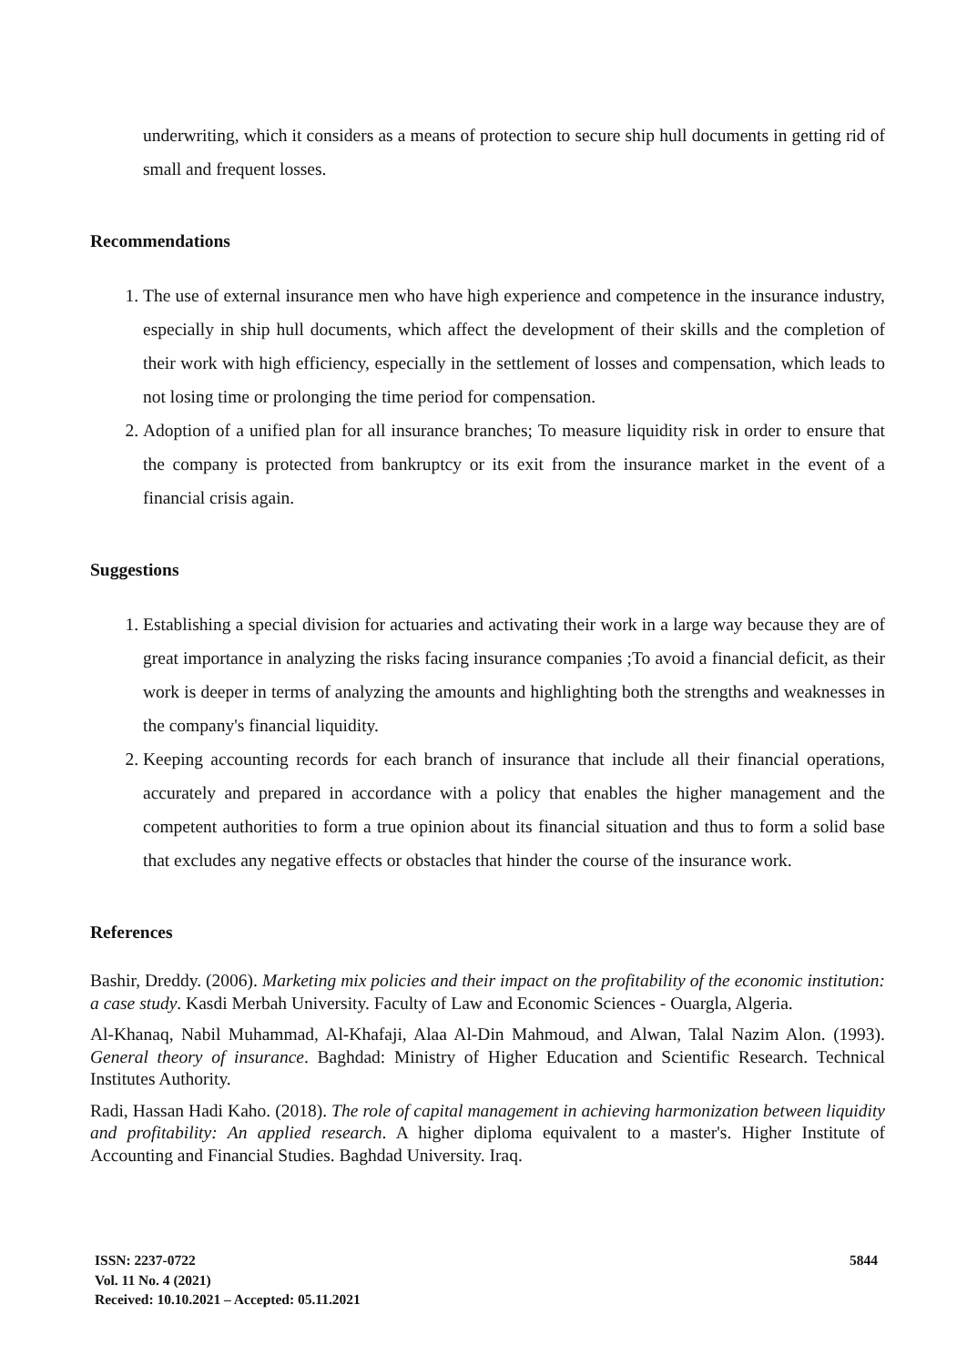underwriting, which it considers as a means of protection to secure ship hull documents in getting rid of small and frequent losses.
Recommendations
1. The use of external insurance men who have high experience and competence in the insurance industry, especially in ship hull documents, which affect the development of their skills and the completion of their work with high efficiency, especially in the settlement of losses and compensation, which leads to not losing time or prolonging the time period for compensation.
2. Adoption of a unified plan for all insurance branches; To measure liquidity risk in order to ensure that the company is protected from bankruptcy or its exit from the insurance market in the event of a financial crisis again.
Suggestions
1. Establishing a special division for actuaries and activating their work in a large way because they are of great importance in analyzing the risks facing insurance companies ;To avoid a financial deficit, as their work is deeper in terms of analyzing the amounts and highlighting both the strengths and weaknesses in the company's financial liquidity.
2. Keeping accounting records for each branch of insurance that include all their financial operations, accurately and prepared in accordance with a policy that enables the higher management and the competent authorities to form a true opinion about its financial situation and thus to form a solid base that excludes any negative effects or obstacles that hinder the course of the insurance work.
References
Bashir, Dreddy. (2006). Marketing mix policies and their impact on the profitability of the economic institution: a case study. Kasdi Merbah University. Faculty of Law and Economic Sciences - Ouargla, Algeria.
Al-Khanaq, Nabil Muhammad, Al-Khafaji, Alaa Al-Din Mahmoud, and Alwan, Talal Nazim Alon. (1993). General theory of insurance. Baghdad: Ministry of Higher Education and Scientific Research. Technical Institutes Authority.
Radi, Hassan Hadi Kaho. (2018). The role of capital management in achieving harmonization between liquidity and profitability: An applied research. A higher diploma equivalent to a master's. Higher Institute of Accounting and Financial Studies. Baghdad University. Iraq.
5844 ISSN: 2237-0722
Vol. 11 No. 4 (2021)
Received: 10.10.2021 – Accepted: 05.11.2021